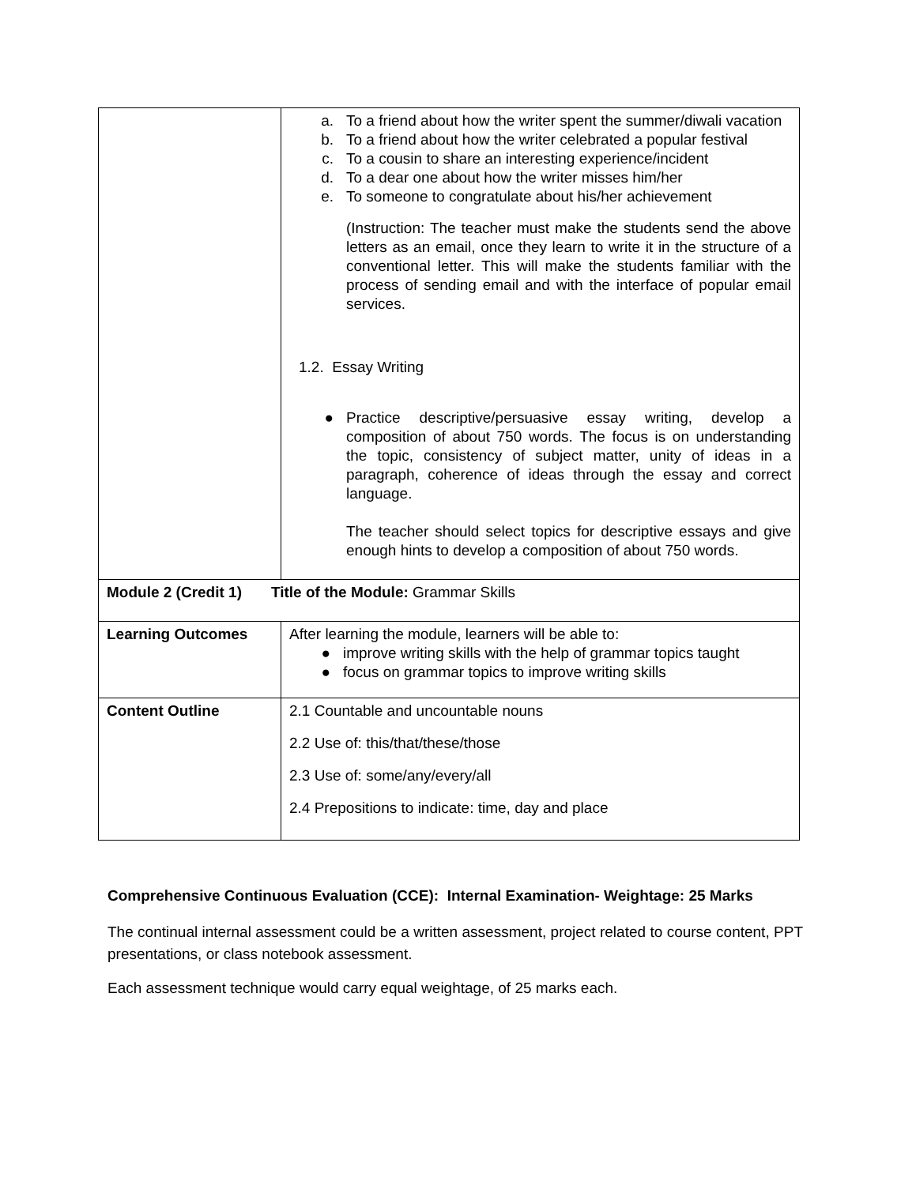| | a. To a friend about how the writer spent the summer/diwali vacation b. To a friend about how the writer celebrated a popular festival c. To a cousin to share an interesting experience/incident d. To a dear one about how the writer misses him/her e. To someone to congratulate about his/her achievement (Instruction: The teacher must make the students send the above letters as an email, once they learn to write it in the structure of a conventional letter. This will make the students familiar with the process of sending email and with the interface of popular email services. 1.2. Essay Writing ● Practice descriptive/persuasive essay writing, develop a composition of about 750 words. The focus is on understanding the topic, consistency of subject matter, unity of ideas in a paragraph, coherence of ideas through the essay and correct language. The teacher should select topics for descriptive essays and give enough hints to develop a composition of about 750 words. |
| Module 2 (Credit 1) Title of the Module: Grammar Skills | |
| Learning Outcomes | After learning the module, learners will be able to: ● improve writing skills with the help of grammar topics taught ● focus on grammar topics to improve writing skills |
| Content Outline | 2.1 Countable and uncountable nouns 2.2 Use of: this/that/these/those 2.3 Use of: some/any/every/all 2.4 Prepositions to indicate: time, day and place |
Comprehensive Continuous Evaluation (CCE): Internal Examination- Weightage: 25 Marks
The continual internal assessment could be a written assessment, project related to course content, PPT presentations, or class notebook assessment.
Each assessment technique would carry equal weightage, of 25 marks each.